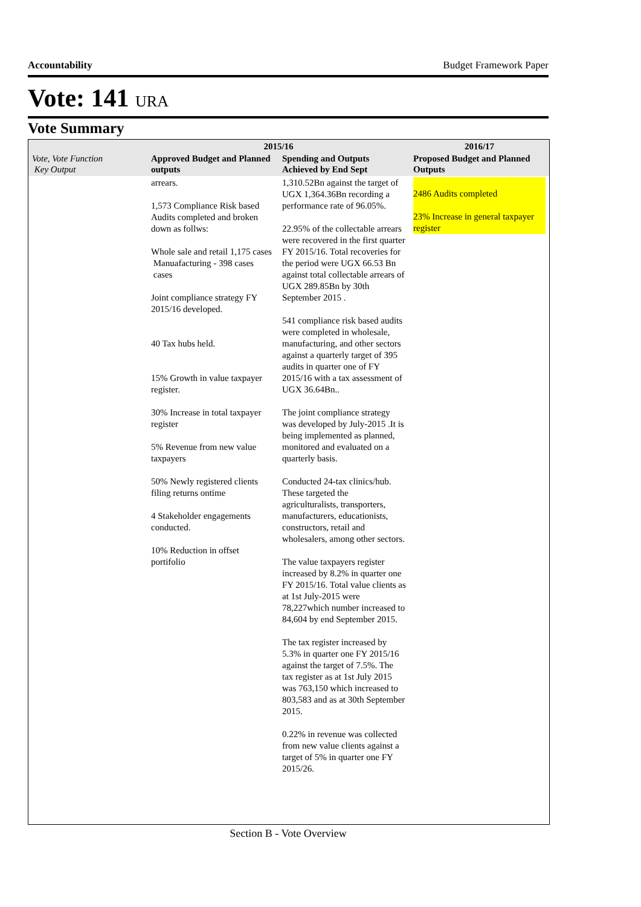Accountability Budget Framework Paper
Vote: 141 URA
Vote Summary
| Vote, Vote Function Key Output | 2015/16 | | 2016/17 |
| --- | --- | --- | --- |
| | Approved Budget and Planned outputs | Spending and Outputs Achieved by End Sept | Proposed Budget and Planned Outputs |
| | arrears. 1,573 Compliance Risk based Audits completed and broken down as follws: Whole sale and retail 1,175 cases Manuafacturing - 398 cases cases Joint compliance strategy FY 2015/16 developed. 40 Tax hubs held. 15% Growth in value taxpayer register. 30% Increase in total taxpayer register 5% Revenue from new value taxpayers 50% Newly registered clients filing returns ontime 4 Stakeholder engagements conducted. 10% Reduction in offset portifolio | 1,310.52Bn against the target of UGX 1,364.36Bn recording a performance rate of 96.05%. 22.95% of the collectable arrears were recovered in the first quarter FY 2015/16. Total recoveries for the period were UGX 66.53 Bn against total collectable arrears of UGX 289.85Bn by 30th September 2015 . 541 compliance risk based audits were completed in wholesale, manufacturing, and other sectors against a quarterly target of 395 audits in quarter one of FY 2015/16 with a tax assessment of UGX 36.64Bn.. The joint compliance strategy was developed by July-2015 .It is being implemented as planned, monitored and evaluated on a quarterly basis. Conducted 24-tax clinics/hub. These targeted the agriculturalists, transporters, manufacturers, educationists, constructors, retail and wholesalers, among other sectors. The value taxpayers register increased by 8.2% in quarter one FY 2015/16. Total value clients as at 1st July-2015 were 78,227which number increased to 84,604 by end September 2015. The tax register increased by 5.3% in quarter one FY 2015/16 against the target of 7.5%. The tax register as at 1st July 2015 was 763,150 which increased to 803,583 and as at 30th September 2015. 0.22% in revenue was collected from new value clients against a target of 5% in quarter one FY 2015/26. | 2486 Audits completed 23% Increase in general taxpayer register |
Section B - Vote Overview